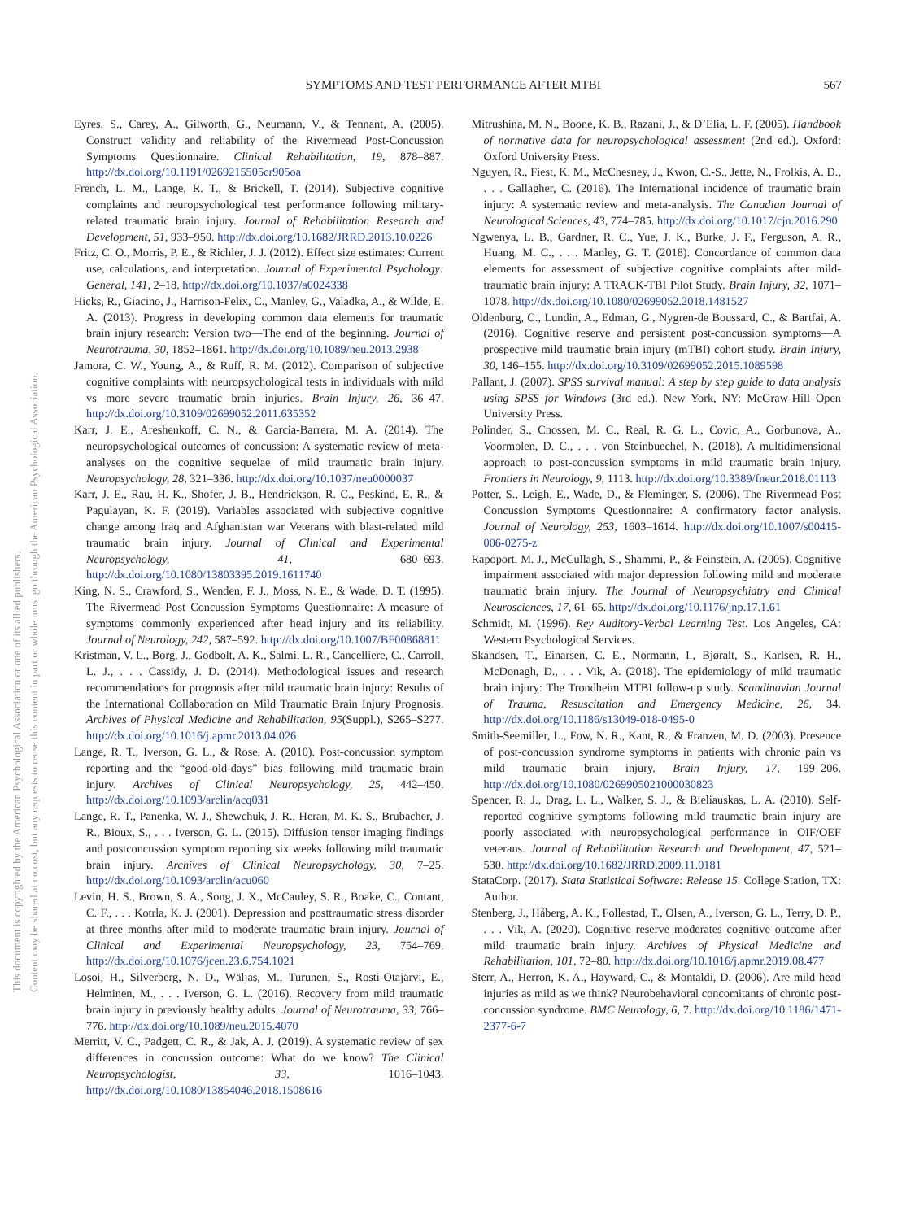SYMPTOMS AND TEST PERFORMANCE AFTER MTBI 567
This document is copyrighted by the American Psychological Association or one of its allied publishers.
Content may be shared at no cost, but any requests to reuse this content in part or whole must go through the American Psychological Association.
Eyres, S., Carey, A., Gilworth, G., Neumann, V., & Tennant, A. (2005). Construct validity and reliability of the Rivermead Post-Concussion Symptoms Questionnaire. Clinical Rehabilitation, 19, 878–887. http://dx.doi.org/10.1191/0269215505cr905oa
French, L. M., Lange, R. T., & Brickell, T. (2014). Subjective cognitive complaints and neuropsychological test performance following military-related traumatic brain injury. Journal of Rehabilitation Research and Development, 51, 933–950. http://dx.doi.org/10.1682/JRRD.2013.10.0226
Fritz, C. O., Morris, P. E., & Richler, J. J. (2012). Effect size estimates: Current use, calculations, and interpretation. Journal of Experimental Psychology: General, 141, 2–18. http://dx.doi.org/10.1037/a0024338
Hicks, R., Giacino, J., Harrison-Felix, C., Manley, G., Valadka, A., & Wilde, E. A. (2013). Progress in developing common data elements for traumatic brain injury research: Version two—The end of the beginning. Journal of Neurotrauma, 30, 1852–1861. http://dx.doi.org/10.1089/neu.2013.2938
Jamora, C. W., Young, A., & Ruff, R. M. (2012). Comparison of subjective cognitive complaints with neuropsychological tests in individuals with mild vs more severe traumatic brain injuries. Brain Injury, 26, 36–47. http://dx.doi.org/10.3109/02699052.2011.635352
Karr, J. E., Areshenkoff, C. N., & Garcia-Barrera, M. A. (2014). The neuropsychological outcomes of concussion: A systematic review of meta-analyses on the cognitive sequelae of mild traumatic brain injury. Neuropsychology, 28, 321–336. http://dx.doi.org/10.1037/neu0000037
Karr, J. E., Rau, H. K., Shofer, J. B., Hendrickson, R. C., Peskind, E. R., & Pagulayan, K. F. (2019). Variables associated with subjective cognitive change among Iraq and Afghanistan war Veterans with blast-related mild traumatic brain injury. Journal of Clinical and Experimental Neuropsychology, 41, 680–693. http://dx.doi.org/10.1080/13803395.2019.1611740
King, N. S., Crawford, S., Wenden, F. J., Moss, N. E., & Wade, D. T. (1995). The Rivermead Post Concussion Symptoms Questionnaire: A measure of symptoms commonly experienced after head injury and its reliability. Journal of Neurology, 242, 587–592. http://dx.doi.org/10.1007/BF00868811
Kristman, V. L., Borg, J., Godbolt, A. K., Salmi, L. R., Cancelliere, C., Carroll, L. J., . . . Cassidy, J. D. (2014). Methodological issues and research recommendations for prognosis after mild traumatic brain injury: Results of the International Collaboration on Mild Traumatic Brain Injury Prognosis. Archives of Physical Medicine and Rehabilitation, 95(Suppl.), S265–S277. http://dx.doi.org/10.1016/j.apmr.2013.04.026
Lange, R. T., Iverson, G. L., & Rose, A. (2010). Post-concussion symptom reporting and the “good-old-days” bias following mild traumatic brain injury. Archives of Clinical Neuropsychology, 25, 442–450. http://dx.doi.org/10.1093/arclin/acq031
Lange, R. T., Panenka, W. J., Shewchuk, J. R., Heran, M. K. S., Brubacher, J. R., Bioux, S., . . . Iverson, G. L. (2015). Diffusion tensor imaging findings and postconcussion symptom reporting six weeks following mild traumatic brain injury. Archives of Clinical Neuropsychology, 30, 7–25. http://dx.doi.org/10.1093/arclin/acu060
Levin, H. S., Brown, S. A., Song, J. X., McCauley, S. R., Boake, C., Contant, C. F., . . . Kotrla, K. J. (2001). Depression and posttraumatic stress disorder at three months after mild to moderate traumatic brain injury. Journal of Clinical and Experimental Neuropsychology, 23, 754–769. http://dx.doi.org/10.1076/jcen.23.6.754.1021
Losoi, H., Silverberg, N. D., Wäljas, M., Turunen, S., Rosti-Otajärvi, E., Helminen, M., . . . Iverson, G. L. (2016). Recovery from mild traumatic brain injury in previously healthy adults. Journal of Neurotrauma, 33, 766–776. http://dx.doi.org/10.1089/neu.2015.4070
Merritt, V. C., Padgett, C. R., & Jak, A. J. (2019). A systematic review of sex differences in concussion outcome: What do we know? The Clinical Neuropsychologist, 33, 1016–1043. http://dx.doi.org/10.1080/13854046.2018.1508616
Mitrushina, M. N., Boone, K. B., Razani, J., & D’Elia, L. F. (2005). Handbook of normative data for neuropsychological assessment (2nd ed.). Oxford: Oxford University Press.
Nguyen, R., Fiest, K. M., McChesney, J., Kwon, C.-S., Jette, N., Frolkis, A. D., . . . Gallagher, C. (2016). The International incidence of traumatic brain injury: A systematic review and meta-analysis. The Canadian Journal of Neurological Sciences, 43, 774–785. http://dx.doi.org/10.1017/cjn.2016.290
Ngwenya, L. B., Gardner, R. C., Yue, J. K., Burke, J. F., Ferguson, A. R., Huang, M. C., . . . Manley, G. T. (2018). Concordance of common data elements for assessment of subjective cognitive complaints after mild-traumatic brain injury: A TRACK-TBI Pilot Study. Brain Injury, 32, 1071–1078. http://dx.doi.org/10.1080/02699052.2018.1481527
Oldenburg, C., Lundin, A., Edman, G., Nygren-de Boussard, C., & Bartfai, A. (2016). Cognitive reserve and persistent post-concussion symptoms—A prospective mild traumatic brain injury (mTBI) cohort study. Brain Injury, 30, 146–155. http://dx.doi.org/10.3109/02699052.2015.1089598
Pallant, J. (2007). SPSS survival manual: A step by step guide to data analysis using SPSS for Windows (3rd ed.). New York, NY: McGraw-Hill Open University Press.
Polinder, S., Cnossen, M. C., Real, R. G. L., Covic, A., Gorbunova, A., Voormolen, D. C., . . . von Steinbuechel, N. (2018). A multidimensional approach to post-concussion symptoms in mild traumatic brain injury. Frontiers in Neurology, 9, 1113. http://dx.doi.org/10.3389/fneur.2018.01113
Potter, S., Leigh, E., Wade, D., & Fleminger, S. (2006). The Rivermead Post Concussion Symptoms Questionnaire: A confirmatory factor analysis. Journal of Neurology, 253, 1603–1614. http://dx.doi.org/10.1007/s00415-006-0275-z
Rapoport, M. J., McCullagh, S., Shammi, P., & Feinstein, A. (2005). Cognitive impairment associated with major depression following mild and moderate traumatic brain injury. The Journal of Neuropsychiatry and Clinical Neurosciences, 17, 61–65. http://dx.doi.org/10.1176/jnp.17.1.61
Schmidt, M. (1996). Rey Auditory-Verbal Learning Test. Los Angeles, CA: Western Psychological Services.
Skandsen, T., Einarsen, C. E., Normann, I., Bjøralt, S., Karlsen, R. H., McDonagh, D., . . . Vik, A. (2018). The epidemiology of mild traumatic brain injury: The Trondheim MTBI follow-up study. Scandinavian Journal of Trauma, Resuscitation and Emergency Medicine, 26, 34. http://dx.doi.org/10.1186/s13049-018-0495-0
Smith-Seemiller, L., Fow, N. R., Kant, R., & Franzen, M. D. (2003). Presence of post-concussion syndrome symptoms in patients with chronic pain vs mild traumatic brain injury. Brain Injury, 17, 199–206. http://dx.doi.org/10.1080/0269905021000030823
Spencer, R. J., Drag, L. L., Walker, S. J., & Bieliauskas, L. A. (2010). Self-reported cognitive symptoms following mild traumatic brain injury are poorly associated with neuropsychological performance in OIF/OEF veterans. Journal of Rehabilitation Research and Development, 47, 521–530. http://dx.doi.org/10.1682/JRRD.2009.11.0181
StataCorp. (2017). Stata Statistical Software: Release 15. College Station, TX: Author.
Stenberg, J., Håberg, A. K., Follestad, T., Olsen, A., Iverson, G. L., Terry, D. P., . . . Vik, A. (2020). Cognitive reserve moderates cognitive outcome after mild traumatic brain injury. Archives of Physical Medicine and Rehabilitation, 101, 72–80. http://dx.doi.org/10.1016/j.apmr.2019.08.477
Sterr, A., Herron, K. A., Hayward, C., & Montaldi, D. (2006). Are mild head injuries as mild as we think? Neurobehavioral concomitants of chronic post-concussion syndrome. BMC Neurology, 6, 7. http://dx.doi.org/10.1186/1471-2377-6-7